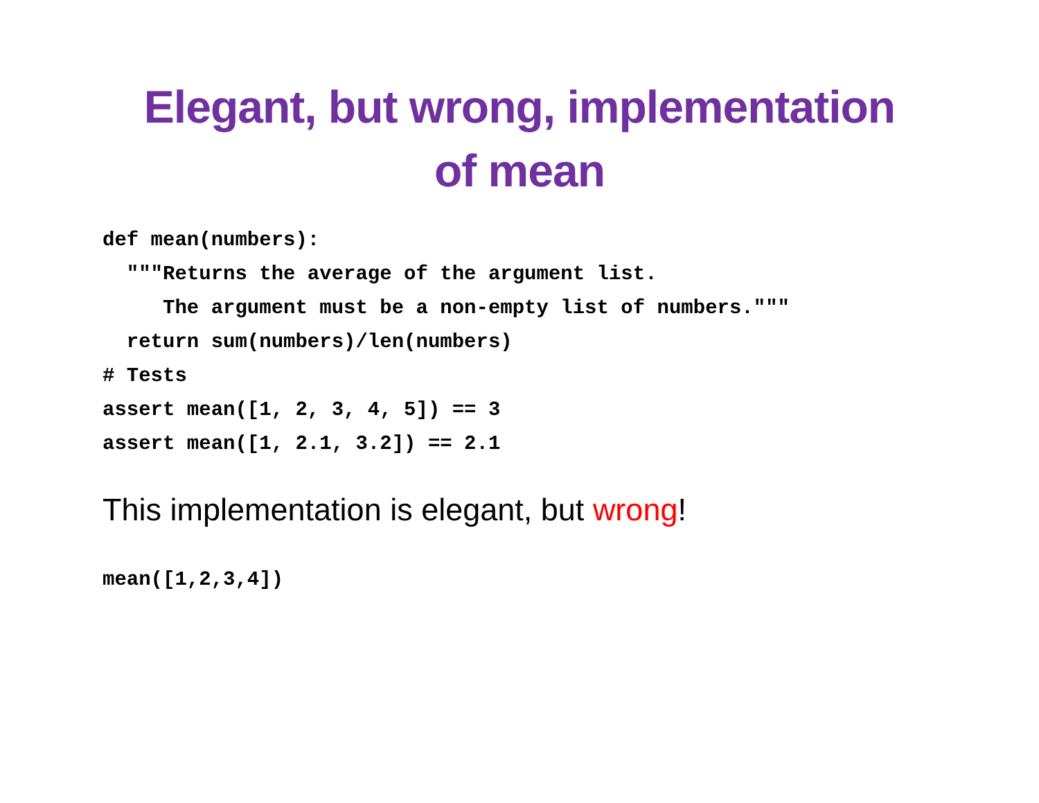Elegant, but wrong, implementation
of mean
def mean(numbers):
  """Returns the average of the argument list.
     The argument must be a non-empty list of numbers."""
  return sum(numbers)/len(numbers)
# Tests
assert mean([1, 2, 3, 4, 5]) == 3
assert mean([1, 2.1, 3.2]) == 2.1
This implementation is elegant, but wrong!
mean([1,2,3,4])